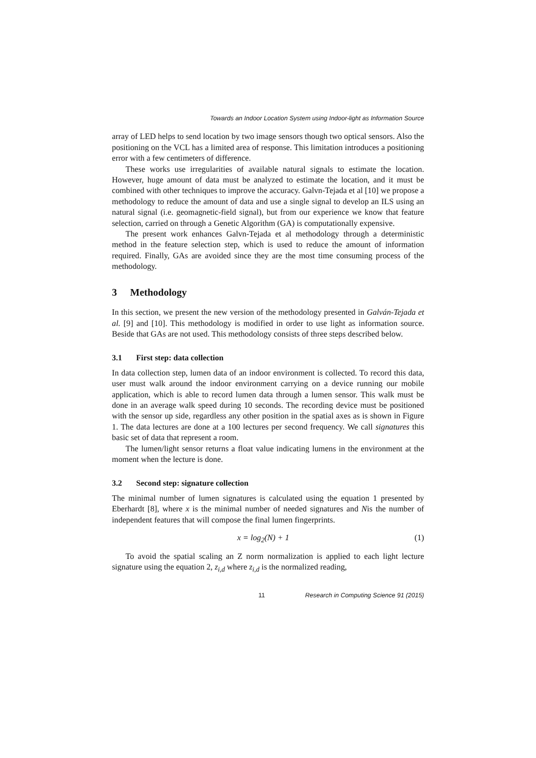Towards an Indoor Location System using Indoor-light as Information Source
array of LED helps to send location by two image sensors though two optical sensors. Also the positioning on the VCL has a limited area of response. This limitation introduces a positioning error with a few centimeters of difference.
These works use irregularities of available natural signals to estimate the location. However, huge amount of data must be analyzed to estimate the location, and it must be combined with other techniques to improve the accuracy. Galvn-Tejada et al [10] we propose a methodology to reduce the amount of data and use a single signal to develop an ILS using an natural signal (i.e. geomagnetic-field signal), but from our experience we know that feature selection, carried on through a Genetic Algorithm (GA) is computationally expensive.
The present work enhances Galvn-Tejada et al methodology through a deterministic method in the feature selection step, which is used to reduce the amount of information required. Finally, GAs are avoided since they are the most time consuming process of the methodology.
3 Methodology
In this section, we present the new version of the methodology presented in Galván-Tejada et al. [9] and [10]. This methodology is modified in order to use light as information source. Beside that GAs are not used. This methodology consists of three steps described below.
3.1 First step: data collection
In data collection step, lumen data of an indoor environment is collected. To record this data, user must walk around the indoor environment carrying on a device running our mobile application, which is able to record lumen data through a lumen sensor. This walk must be done in an average walk speed during 10 seconds. The recording device must be positioned with the sensor up side, regardless any other position in the spatial axes as is shown in Figure 1. The data lectures are done at a 100 lectures per second frequency. We call signatures this basic set of data that represent a room.
The lumen/light sensor returns a float value indicating lumens in the environment at the moment when the lecture is done.
3.2 Second step: signature collection
The minimal number of lumen signatures is calculated using the equation 1 presented by Eberhardt [8], where x is the minimal number of needed signatures and Nis the number of independent features that will compose the final lumen fingerprints.
x = log<sub>2</sub>(N) + 1 (1)
To avoid the spatial scaling an Z norm normalization is applied to each light lecture signature using the equation 2, z<sub>i,d</sub> where z<sub>i,d</sub> is the normalized reading,
11 Research in Computing Science 91 (2015)